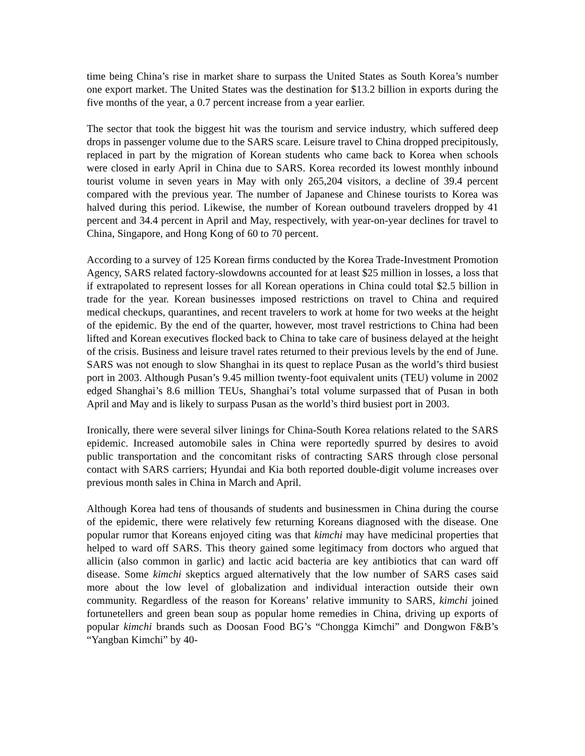time being China’s rise in market share to surpass the United States as South Korea’s number one export market. The United States was the destination for $13.2 billion in exports during the five months of the year, a 0.7 percent increase from a year earlier.
The sector that took the biggest hit was the tourism and service industry, which suffered deep drops in passenger volume due to the SARS scare. Leisure travel to China dropped precipitously, replaced in part by the migration of Korean students who came back to Korea when schools were closed in early April in China due to SARS. Korea recorded its lowest monthly inbound tourist volume in seven years in May with only 265,204 visitors, a decline of 39.4 percent compared with the previous year. The number of Japanese and Chinese tourists to Korea was halved during this period. Likewise, the number of Korean outbound travelers dropped by 41 percent and 34.4 percent in April and May, respectively, with year-on-year declines for travel to China, Singapore, and Hong Kong of 60 to 70 percent.
According to a survey of 125 Korean firms conducted by the Korea Trade-Investment Promotion Agency, SARS related factory-slowdowns accounted for at least $25 million in losses, a loss that if extrapolated to represent losses for all Korean operations in China could total $2.5 billion in trade for the year. Korean businesses imposed restrictions on travel to China and required medical checkups, quarantines, and recent travelers to work at home for two weeks at the height of the epidemic. By the end of the quarter, however, most travel restrictions to China had been lifted and Korean executives flocked back to China to take care of business delayed at the height of the crisis. Business and leisure travel rates returned to their previous levels by the end of June. SARS was not enough to slow Shanghai in its quest to replace Pusan as the world’s third busiest port in 2003. Although Pusan’s 9.45 million twenty-foot equivalent units (TEU) volume in 2002 edged Shanghai’s 8.6 million TEUs, Shanghai’s total volume surpassed that of Pusan in both April and May and is likely to surpass Pusan as the world’s third busiest port in 2003.
Ironically, there were several silver linings for China-South Korea relations related to the SARS epidemic. Increased automobile sales in China were reportedly spurred by desires to avoid public transportation and the concomitant risks of contracting SARS through close personal contact with SARS carriers; Hyundai and Kia both reported double-digit volume increases over previous month sales in China in March and April.
Although Korea had tens of thousands of students and businessmen in China during the course of the epidemic, there were relatively few returning Koreans diagnosed with the disease. One popular rumor that Koreans enjoyed citing was that kimchi may have medicinal properties that helped to ward off SARS. This theory gained some legitimacy from doctors who argued that allicin (also common in garlic) and lactic acid bacteria are key antibiotics that can ward off disease. Some kimchi skeptics argued alternatively that the low number of SARS cases said more about the low level of globalization and individual interaction outside their own community. Regardless of the reason for Koreans’ relative immunity to SARS, kimchi joined fortunetellers and green bean soup as popular home remedies in China, driving up exports of popular kimchi brands such as Doosan Food BG’s “Chongga Kimchi” and Dongwon F&B’s “Yangban Kimchi” by 40-